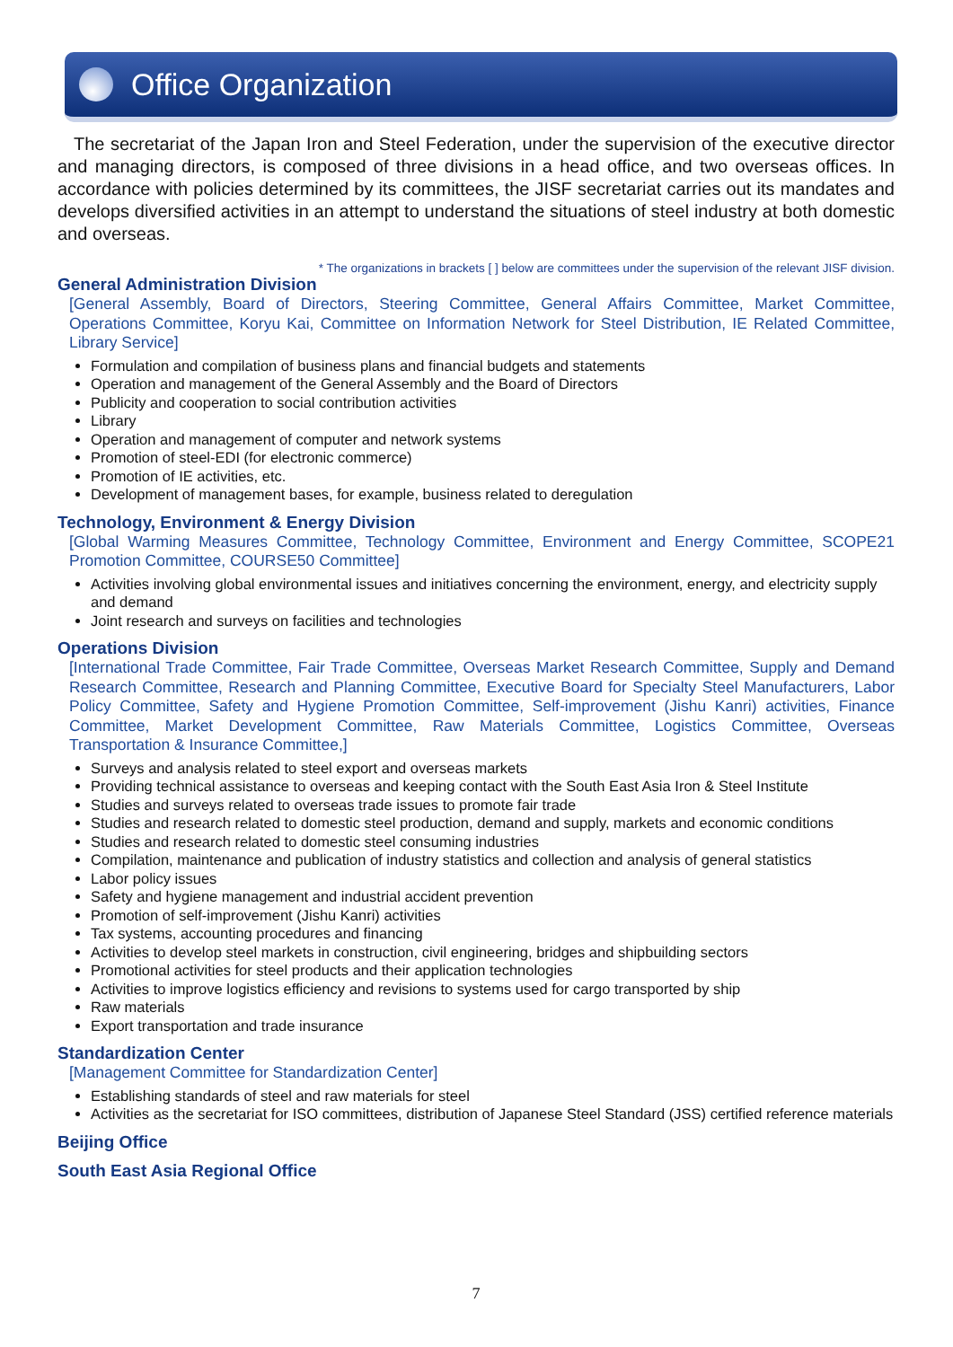Office Organization
The secretariat of the Japan Iron and Steel Federation, under the supervision of the executive director and managing directors, is composed of three divisions in a head office, and two overseas offices. In accordance with policies determined by its committees, the JISF secretariat carries out its mandates and develops diversified activities in an attempt to understand the situations of steel industry at both domestic and overseas.
* The organizations in brackets [ ] below are committees under the supervision of the relevant JISF division.
General Administration Division
[General Assembly, Board of Directors, Steering Committee, General Affairs Committee, Market Committee, Operations Committee, Koryu Kai, Committee on Information Network for Steel Distribution, IE Related Committee, Library Service]
Formulation and compilation of business plans and financial budgets and statements
Operation and management of the General Assembly and the Board of Directors
Publicity and cooperation to social contribution activities
Library
Operation and management of computer and network systems
Promotion of steel-EDI (for electronic commerce)
Promotion of IE activities, etc.
Development of management bases, for example, business related to deregulation
Technology, Environment & Energy Division
[Global Warming Measures Committee, Technology Committee, Environment and Energy Committee, SCOPE21 Promotion Committee, COURSE50 Committee]
Activities involving global environmental issues and initiatives concerning the environment, energy, and electricity supply and demand
Joint research and surveys on facilities and technologies
Operations Division
[International Trade Committee, Fair Trade Committee, Overseas Market Research Committee, Supply and Demand Research Committee, Research and Planning Committee, Executive Board for Specialty Steel Manufacturers, Labor Policy Committee, Safety and Hygiene Promotion Committee, Self-improvement (Jishu Kanri) activities, Finance Committee, Market Development Committee, Raw Materials Committee, Logistics Committee, Overseas Transportation & Insurance Committee,]
Surveys and analysis related to steel export and overseas markets
Providing technical assistance to overseas and keeping contact with the South East Asia Iron & Steel Institute
Studies and surveys related to overseas trade issues to promote fair trade
Studies and research related to domestic steel production, demand and supply, markets and economic conditions
Studies and research related to domestic steel consuming industries
Compilation, maintenance and publication of industry statistics and collection and analysis of general statistics
Labor policy issues
Safety and hygiene management and industrial accident prevention
Promotion of self-improvement (Jishu Kanri) activities
Tax systems, accounting procedures and financing
Activities to develop steel markets in construction, civil engineering, bridges and shipbuilding sectors
Promotional activities for steel products and their application technologies
Activities to improve logistics efficiency and revisions to systems used for cargo transported by ship
Raw materials
Export transportation and trade insurance
Standardization Center
[Management Committee for Standardization Center]
Establishing standards of steel and raw materials for steel
Activities as the secretariat for ISO committees, distribution of Japanese Steel Standard (JSS) certified reference materials
Beijing Office
South East Asia Regional Office
7